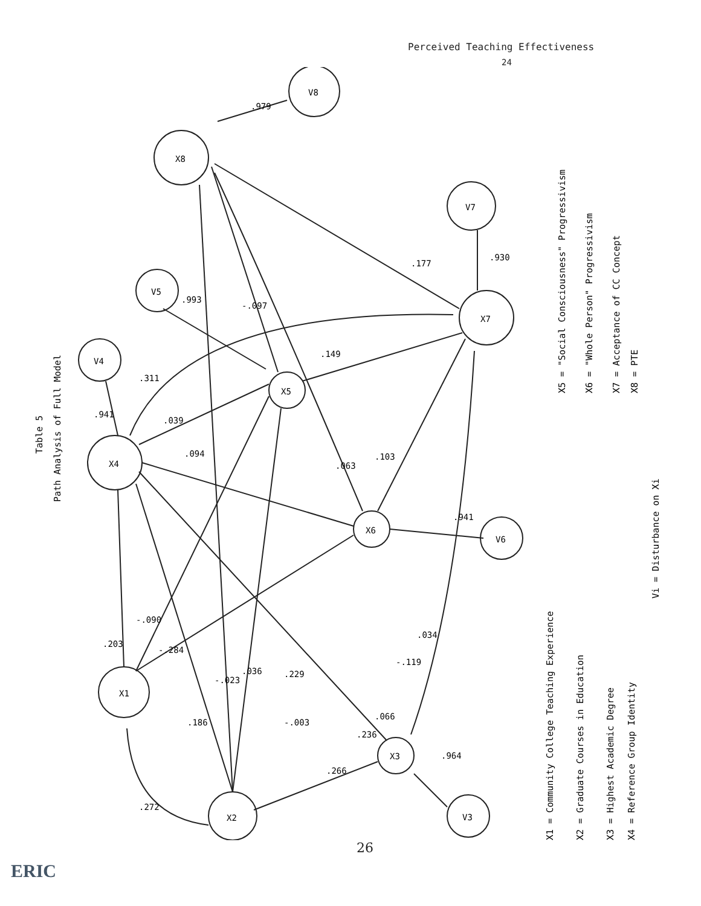Perceived Teaching Effectiveness
24
Table 5
Path Analysis of Full Model
X1 = Community College Teaching Experience
X2 = Graduate Courses in Education
X3 = Highest Academic Degree
X4 = Reference Group Identity
Vi = Disturbance on Xi
X5 = "Social Consciousness" Progressivism
X6 = "Whole Person" Progressivism
X7 = Acceptance of CC Concept
X8 = PTE
X1
X2
X3
X4
X5
X6
X7
X8
V8
V7
V4
V5
V6
V3
.203
-.090
-.284
.186
-.023
.036
.229
-.003
.236
.066
-.119
.034
.272
.266
.964
.941
.311
.039
.094
.063
.103
.149
-.097
.993
.177
.930
.979
.941
26
ERIC